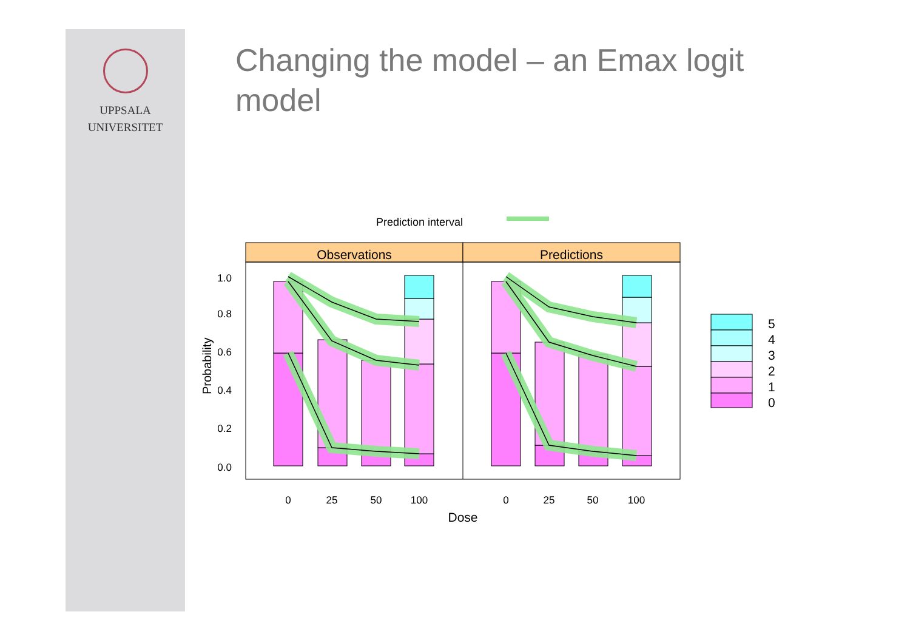UPPSALA
UNIVERSITET
Changing the model – an Emax logit model
Prediction interval
Observations
Predictions
1.0
0.8
0.6
0.4
0.2
0.0
Probability
0
25
50
100
0
25
50
100
Dose
5
4
3
2
1
0